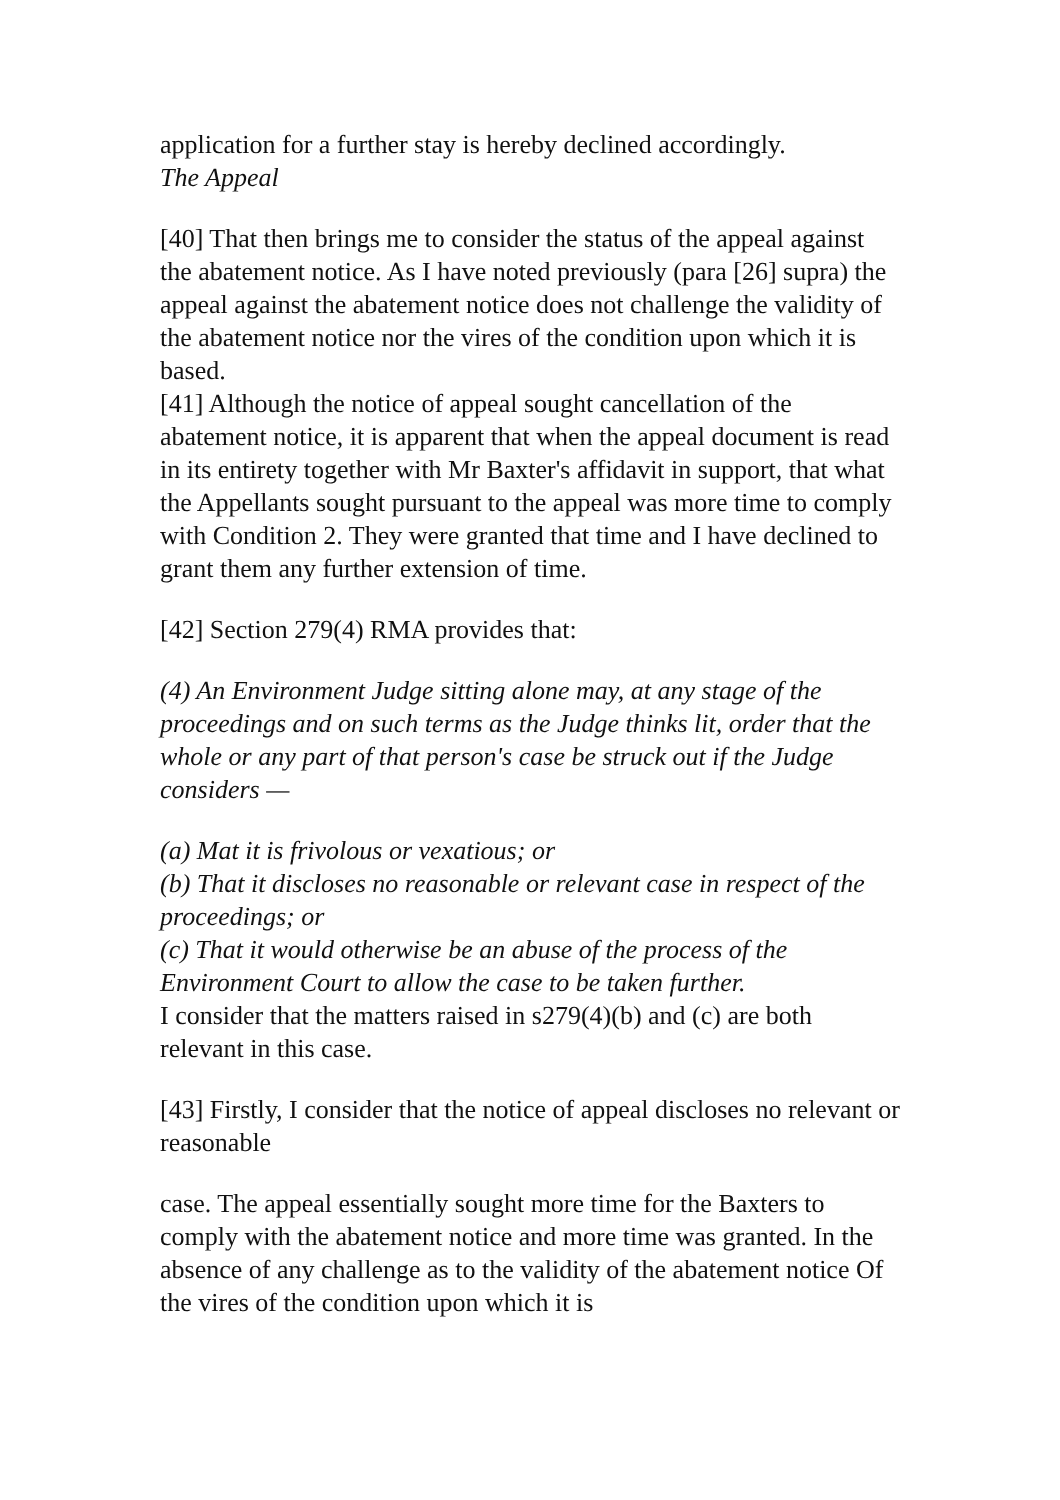application for a further stay is hereby declined accordingly.
The Appeal
[40] That then brings me to consider the status of the appeal against the abatement notice. As I have noted previously (para [26] supra) the appeal against the abatement notice does not challenge the validity of the abatement notice nor the vires of the condition upon which it is based.
[41] Although the notice of appeal sought cancellation of the abatement notice, it is apparent that when the appeal document is read in its entirety together with Mr Baxter's affidavit in support, that what the Appellants sought pursuant to the appeal was more time to comply with Condition 2. They were granted that time and I have declined to grant them any further extension of time.
[42] Section 279(4) RMA provides that:
(4) An Environment Judge sitting alone may, at any stage of the proceedings and on such terms as the Judge thinks lit, order that the whole or any part of that person's case be struck out if the Judge considers —
(a) Mat it is frivolous or vexatious; or
(b) That it discloses no reasonable or relevant case in respect of the proceedings; or
(c) That it would otherwise be an abuse of the process of the Environment Court to allow the case to be taken further.
I consider that the matters raised in s279(4)(b) and (c) are both relevant in this case.
[43] Firstly, I consider that the notice of appeal discloses no relevant or reasonable
case. The appeal essentially sought more time for the Baxters to comply with the abatement notice and more time was granted. In the absence of any challenge as to the validity of the abatement notice Of the vires of the condition upon which it is